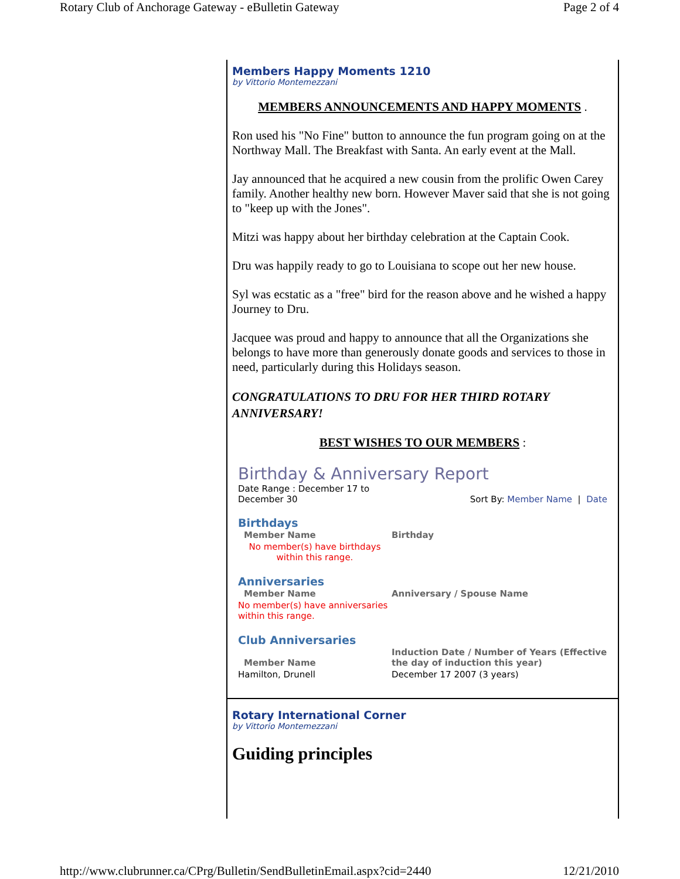Rotary Club of Anchorage Gateway - eBulletin Gateway Page 2 of 4
Members Happy Moments 1210
by Vittorio Montemezzani
MEMBERS ANNOUNCEMENTS AND HAPPY MOMENTS .
Ron used his "No Fine" button to announce the fun program going on at the Northway Mall. The Breakfast with Santa. An early event at the Mall.
Jay announced that he acquired a new cousin from the prolific Owen Carey family. Another healthy new born. However Maver said that she is not going to "keep up with the Jones".
Mitzi was happy about her birthday celebration at the Captain Cook.
Dru was happily ready to go to Louisiana to scope out her new house.
Syl was ecstatic as a "free" bird for the reason above and he wished a happy Journey to Dru.
Jacquee was proud and happy to announce that all the Organizations she belongs to have more than generously donate goods and services to those in need, particularly during this Holidays season.
CONGRATULATIONS TO DRU FOR HER THIRD ROTARY ANNIVERSARY!
BEST WISHES TO OUR MEMBERS :
Birthday & Anniversary Report
Date Range : December 17 to December 30 Sort By: Member Name | Date
Birthdays
| Member Name | Birthday |
| --- | --- |
| No member(s) have birthdays within this range. | |
Anniversaries
| Member Name | Anniversary / Spouse Name |
| --- | --- |
| No member(s) have anniversaries within this range. | |
Club Anniversaries
| Member Name | Induction Date / Number of Years (Effective the day of induction this year) |
| --- | --- |
| Hamilton, Drunell | December 17 2007 (3 years) |
Rotary International Corner
by Vittorio Montemezzani
Guiding principles
http://www.clubrunner.ca/CPrg/Bulletin/SendBulletinEmail.aspx?cid=2440 12/21/2010